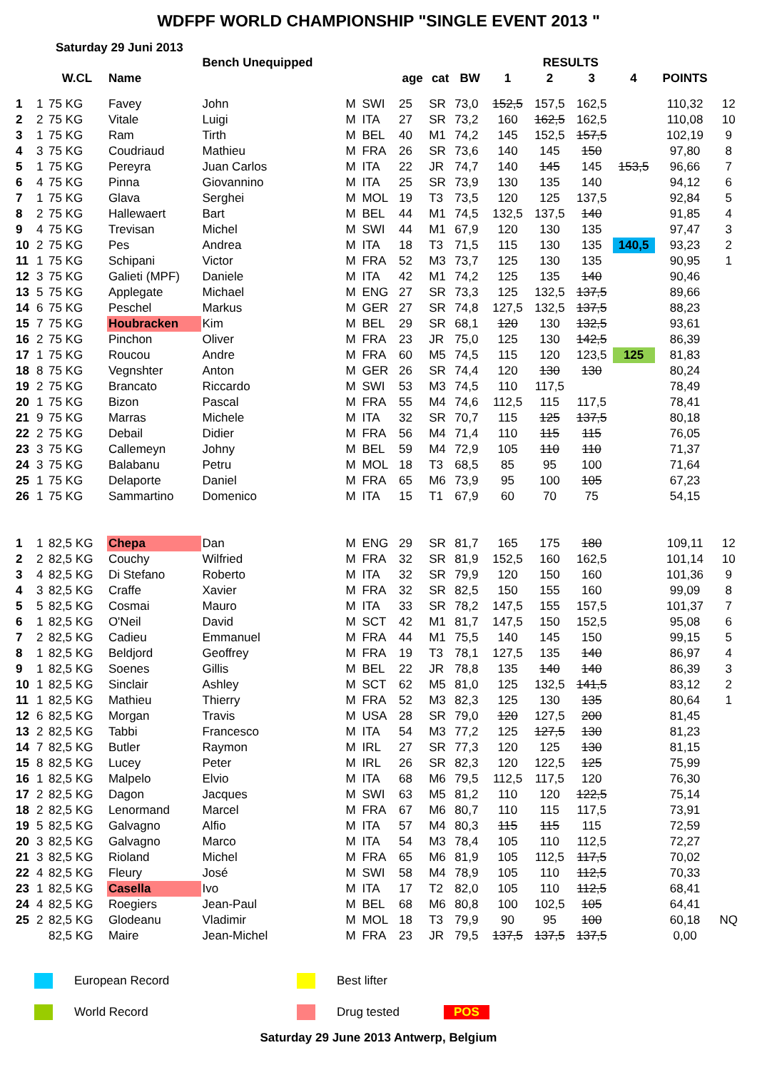WDFPF WORLD CHAMPIONSHIP "SINGLE EVENT 2013 "
Saturday 29 Juni 2013
| | | | | Bench Unequipped | | | | | | RESULTS | | | | | |
| --- | --- | --- | --- | --- | --- | --- | --- | --- | --- | --- | --- | --- | --- | --- | --- |
| | | W.CL | Name | | | | age | cat | BW | 1 | 2 | 3 | 4 | POINTS | |
| 1 | 1 | 75 KG | Favey | John | M | SWI | 25 | SR | 73,0 | 152,5 | 157,5 | 162,5 | | 110,32 | 12 |
| 2 | 2 | 75 KG | Vitale | Luigi | M | ITA | 27 | SR | 73,2 | 160 | 162,5 | 162,5 | | 110,08 | 10 |
| 3 | 1 | 75 KG | Ram | Tirth | M | BEL | 40 | M1 | 74,2 | 145 | 152,5 | 157,5 | | 102,19 | 9 |
| 4 | 3 | 75 KG | Coudriaud | Mathieu | M | FRA | 26 | SR | 73,6 | 140 | 145 | 150 | | 97,80 | 8 |
| 5 | 1 | 75 KG | Pereyra | Juan Carlos | M | ITA | 22 | JR | 74,7 | 140 | 145 | 145 | 153,5 | 96,66 | 7 |
| 6 | 4 | 75 KG | Pinna | Giovannino | M | ITA | 25 | SR | 73,9 | 130 | 135 | 140 | | 94,12 | 6 |
| 7 | 1 | 75 KG | Glava | Serghei | M | MOL | 19 | T3 | 73,5 | 120 | 125 | 137,5 | | 92,84 | 5 |
| 8 | 2 | 75 KG | Hallewaert | Bart | M | BEL | 44 | M1 | 74,5 | 132,5 | 137,5 | 140 | | 91,85 | 4 |
| 9 | 4 | 75 KG | Trevisan | Michel | M | SWI | 44 | M1 | 67,9 | 120 | 130 | 135 | | 97,47 | 3 |
| 10 | 2 | 75 KG | Pes | Andrea | M | ITA | 18 | T3 | 71,5 | 115 | 130 | 135 | 140,5 | 93,23 | 2 |
| 11 | 1 | 75 KG | Schipani | Victor | M | FRA | 52 | M3 | 73,7 | 125 | 130 | 135 | | 90,95 | 1 |
| 12 | 3 | 75 KG | Galieti (MPF) | Daniele | M | ITA | 42 | M1 | 74,2 | 125 | 135 | 140 | | 90,46 | |
| 13 | 5 | 75 KG | Applegate | Michael | M | ENG | 27 | SR | 73,3 | 125 | 132,5 | 137,5 | | 89,66 | |
| 14 | 6 | 75 KG | Peschel | Markus | M | GER | 27 | SR | 74,8 | 127,5 | 132,5 | 137,5 | | 88,23 | |
| 15 | 7 | 75 KG | Houbracken | Kim | M | BEL | 29 | SR | 68,1 | 120 | 130 | 132,5 | | 93,61 | |
| 16 | 2 | 75 KG | Pinchon | Oliver | M | FRA | 23 | JR | 75,0 | 125 | 130 | 142,5 | | 86,39 | |
| 17 | 1 | 75 KG | Roucou | Andre | M | FRA | 60 | M5 | 74,5 | 115 | 120 | 123,5 | 125 | 81,83 | |
| 18 | 8 | 75 KG | Vegnshter | Anton | M | GER | 26 | SR | 74,4 | 120 | 130 | 130 | | 80,24 | |
| 19 | 2 | 75 KG | Brancato | Riccardo | M | SWI | 53 | M3 | 74,5 | 110 | 117,5 | | | 78,49 | |
| 20 | 1 | 75 KG | Bizon | Pascal | M | FRA | 55 | M4 | 74,6 | 112,5 | 115 | 117,5 | | 78,41 | |
| 21 | 9 | 75 KG | Marras | Michele | M | ITA | 32 | SR | 70,7 | 115 | 125 | 137,5 | | 80,18 | |
| 22 | 2 | 75 KG | Debail | Didier | M | FRA | 56 | M4 | 71,4 | 110 | 115 | 115 | | 76,05 | |
| 23 | 3 | 75 KG | Callemeyn | Johny | M | BEL | 59 | M4 | 72,9 | 105 | 110 | 110 | | 71,37 | |
| 24 | 3 | 75 KG | Balabanu | Petru | M | MOL | 18 | T3 | 68,5 | 85 | 95 | 100 | | 71,64 | |
| 25 | 1 | 75 KG | Delaporte | Daniel | M | FRA | 65 | M6 | 73,9 | 95 | 100 | 105 | | 67,23 | |
| 26 | 1 | 75 KG | Sammartino | Domenico | M | ITA | 15 | T1 | 67,9 | 60 | 70 | 75 | | 54,15 | |
| 1 | 1 | 82,5 KG | Chepa | Dan | M | ENG | 29 | SR | 81,7 | 165 | 175 | 180 | | 109,11 | 12 |
| 2 | 2 | 82,5 KG | Couchy | Wilfried | M | FRA | 32 | SR | 81,9 | 152,5 | 160 | 162,5 | | 101,14 | 10 |
| 3 | 4 | 82,5 KG | Di Stefano | Roberto | M | ITA | 32 | SR | 79,9 | 120 | 150 | 160 | | 101,36 | 9 |
| 4 | 3 | 82,5 KG | Craffe | Xavier | M | FRA | 32 | SR | 82,5 | 150 | 155 | 160 | | 99,09 | 8 |
| 5 | 5 | 82,5 KG | Cosmai | Mauro | M | ITA | 33 | SR | 78,2 | 147,5 | 155 | 157,5 | | 101,37 | 7 |
| 6 | 1 | 82,5 KG | O'Neil | David | M | SCT | 42 | M1 | 81,7 | 147,5 | 150 | 152,5 | | 95,08 | 6 |
| 7 | 2 | 82,5 KG | Cadieu | Emmanuel | M | FRA | 44 | M1 | 75,5 | 140 | 145 | 150 | | 99,15 | 5 |
| 8 | 1 | 82,5 KG | Beldjord | Geoffrey | M | FRA | 19 | T3 | 78,1 | 127,5 | 135 | 140 | | 86,97 | 4 |
| 9 | 1 | 82,5 KG | Soenes | Gillis | M | BEL | 22 | JR | 78,8 | 135 | 140 | 140 | | 86,39 | 3 |
| 10 | 1 | 82,5 KG | Sinclair | Ashley | M | SCT | 62 | M5 | 81,0 | 125 | 132,5 | 141,5 | | 83,12 | 2 |
| 11 | 1 | 82,5 KG | Mathieu | Thierry | M | FRA | 52 | M3 | 82,3 | 125 | 130 | 135 | | 80,64 | 1 |
| 12 | 6 | 82,5 KG | Morgan | Travis | M | USA | 28 | SR | 79,0 | 120 | 127,5 | 200 | | 81,45 | |
| 13 | 2 | 82,5 KG | Tabbi | Francesco | M | ITA | 54 | M3 | 77,2 | 125 | 127,5 | 130 | | 81,23 | |
| 14 | 7 | 82,5 KG | Butler | Raymon | M | IRL | 27 | SR | 77,3 | 120 | 125 | 130 | | 81,15 | |
| 15 | 8 | 82,5 KG | Lucey | Peter | M | IRL | 26 | SR | 82,3 | 120 | 122,5 | 125 | | 75,99 | |
| 16 | 1 | 82,5 KG | Malpelo | Elvio | M | ITA | 68 | M6 | 79,5 | 112,5 | 117,5 | 120 | | 76,30 | |
| 17 | 2 | 82,5 KG | Dagon | Jacques | M | SWI | 63 | M5 | 81,2 | 110 | 120 | 122,5 | | 75,14 | |
| 18 | 2 | 82,5 KG | Lenormand | Marcel | M | FRA | 67 | M6 | 80,7 | 110 | 115 | 117,5 | | 73,91 | |
| 19 | 5 | 82,5 KG | Galvagno | Alfio | M | ITA | 57 | M4 | 80,3 | 115 | 115 | 115 | | 72,59 | |
| 20 | 3 | 82,5 KG | Galvagno | Marco | M | ITA | 54 | M3 | 78,4 | 105 | 110 | 112,5 | | 72,27 | |
| 21 | 3 | 82,5 KG | Rioland | Michel | M | FRA | 65 | M6 | 81,9 | 105 | 112,5 | 117,5 | | 70,02 | |
| 22 | 4 | 82,5 KG | Fleury | José | M | SWI | 58 | M4 | 78,9 | 105 | 110 | 112,5 | | 70,33 | |
| 23 | 1 | 82,5 KG | Casella | Ivo | M | ITA | 17 | T2 | 82,0 | 105 | 110 | 112,5 | | 68,41 | |
| 24 | 4 | 82,5 KG | Roegiers | Jean-Paul | M | BEL | 68 | M6 | 80,8 | 100 | 102,5 | 105 | | 64,41 | |
| 25 | 2 | 82,5 KG | Glodeanu | Vladimir | M | MOL | 18 | T3 | 79,9 | 90 | 95 | 100 | | 60,18 | NQ |
| | | 82,5 KG | Maire | Jean-Michel | M | FRA | 23 | JR | 79,5 | 137,5 | 137,5 | 137,5 | | 0,00 | |
European Record Best lifter
World Record Drug tested POS
Saturday 29 June 2013 Antwerp, Belgium